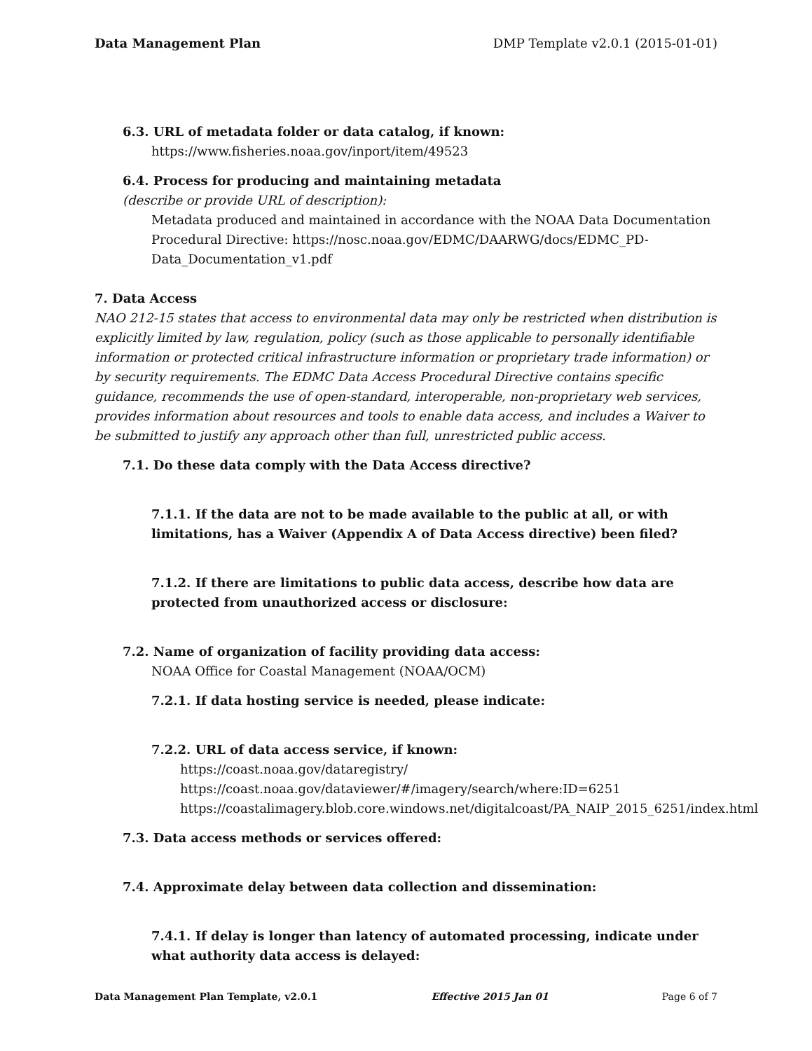Data Management Plan DMP Template v2.0.1 (2015-01-01)
6.3. URL of metadata folder or data catalog, if known:
https://www.fisheries.noaa.gov/inport/item/49523
6.4. Process for producing and maintaining metadata
(describe or provide URL of description):
Metadata produced and maintained in accordance with the NOAA Data Documentation Procedural Directive: https://nosc.noaa.gov/EDMC/DAARWG/docs/EDMC_PD-Data_Documentation_v1.pdf
7. Data Access
NAO 212-15 states that access to environmental data may only be restricted when distribution is explicitly limited by law, regulation, policy (such as those applicable to personally identifiable information or protected critical infrastructure information or proprietary trade information) or by security requirements. The EDMC Data Access Procedural Directive contains specific guidance, recommends the use of open-standard, interoperable, non-proprietary web services, provides information about resources and tools to enable data access, and includes a Waiver to be submitted to justify any approach other than full, unrestricted public access.
7.1. Do these data comply with the Data Access directive?
7.1.1. If the data are not to be made available to the public at all, or with limitations, has a Waiver (Appendix A of Data Access directive) been filed?
7.1.2. If there are limitations to public data access, describe how data are protected from unauthorized access or disclosure:
7.2. Name of organization of facility providing data access:
NOAA Office for Coastal Management (NOAA/OCM)
7.2.1. If data hosting service is needed, please indicate:
7.2.2. URL of data access service, if known:
https://coast.noaa.gov/dataregistry/
https://coast.noaa.gov/dataviewer/#/imagery/search/where:ID=6251
https://coastalimagery.blob.core.windows.net/digitalcoast/PA_NAIP_2015_6251/index.html
7.3. Data access methods or services offered:
7.4. Approximate delay between data collection and dissemination:
7.4.1. If delay is longer than latency of automated processing, indicate under what authority data access is delayed:
Data Management Plan Template, v2.0.1 Effective 2015 Jan 01 Page 6 of 7